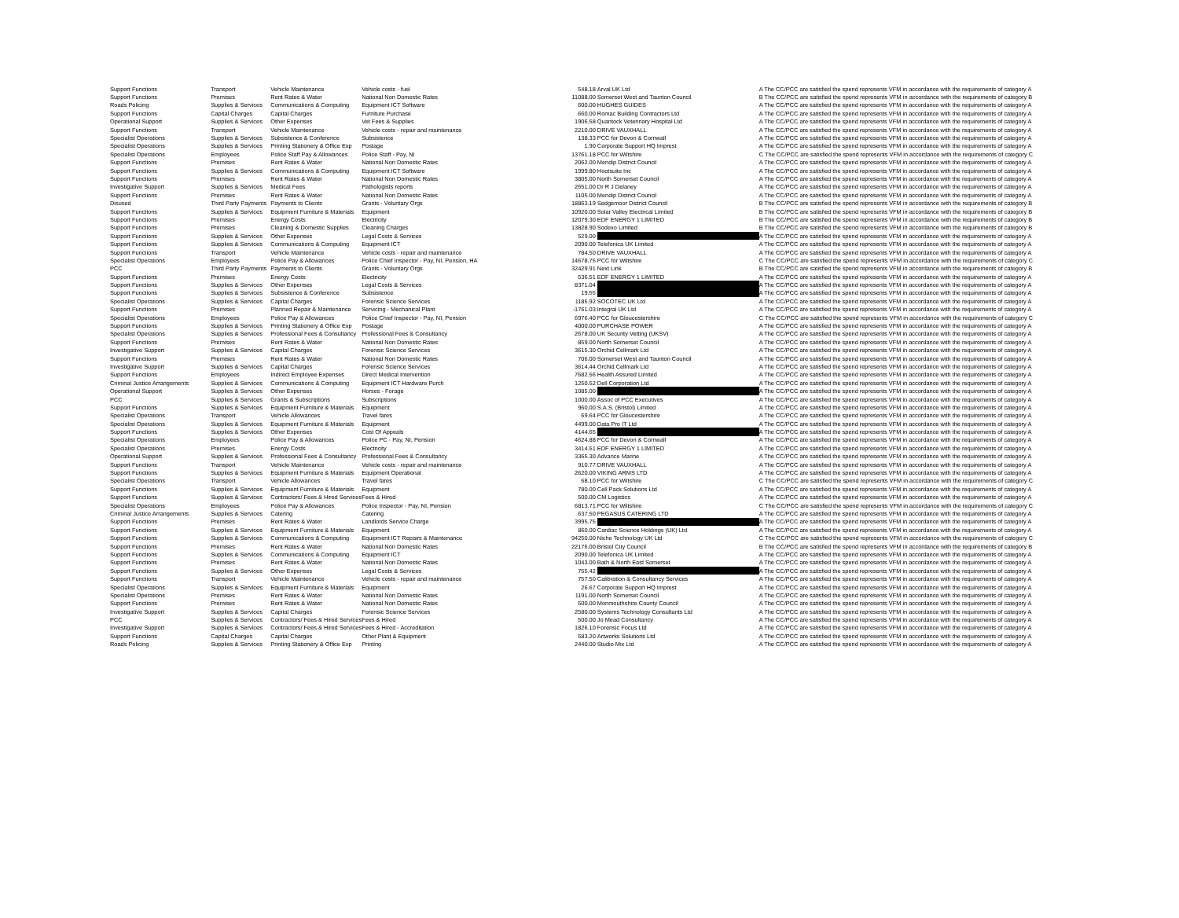| Support Functions | Transport | Vehicle Maintenance | Vehicle costs - fuel | 548.18 | Arval UK Ltd | A The CC/PCC are satisfied the spend represents VFM in accordance with the requirements of category A |
| Support Functions | Premises | Rent Rates & Water | National Non Domestic Rates | 11088.00 | Somerset West and Taunton Council | B The CC/PCC are satisfied the spend represents VFM in accordance with the requirements of category B |
| Roads Policing | Supplies & Services | Communications & Computing | Equipment ICT Software | 600.00 | HUGHES GUIDES | A The CC/PCC are satisfied the spend represents VFM in accordance with the requirements of category A |
| Support Functions | Capital Charges | Capital Charges | Furniture Purchase | 660.00 | Romac Building Contractors Ltd | A The CC/PCC are satisfied the spend represents VFM in accordance with the requirements of category A |
| Operational Support | Supplies & Services | Other Expenses | Vet Fees & Supplies | 1906.58 | Quantock Veterinary Hospital Ltd | A The CC/PCC are satisfied the spend represents VFM in accordance with the requirements of category A |
| Support Functions | Transport | Vehicle Maintenance | Vehicle costs - repair and maintenance | 2210.00 | DRIVE VAUXHALL | A The CC/PCC are satisfied the spend represents VFM in accordance with the requirements of category A |
| Specialist Operations | Supplies & Services | Subsistence & Conference | Subsistence | 138.33 | PCC for Devon & Cornwall | A The CC/PCC are satisfied the spend represents VFM in accordance with the requirements of category A |
| Specialist Operations | Supplies & Services | Printing Stationery & Office Exp | Postage | 1.90 | Corporate Support HQ Imprest | A The CC/PCC are satisfied the spend represents VFM in accordance with the requirements of category A |
| Specialist Operations | Employees | Police Staff Pay & Allowances | Police Staff - Pay, NI | 13761.18 | PCC for Wiltshire | C The CC/PCC are satisfied the spend represents VFM in accordance with the requirements of category C |
| Support Functions | Premises | Rent Rates & Water | National Non Domestic Rates | 2062.00 | Mendip District Council | A The CC/PCC are satisfied the spend represents VFM in accordance with the requirements of category A |
| Support Functions | Supplies & Services | Communications & Computing | Equipment ICT Software | 1999.80 | Hootsuite Inc | A The CC/PCC are satisfied the spend represents VFM in accordance with the requirements of category A |
| Support Functions | Premises | Rent Rates & Water | National Non Domestic Rates | 3805.00 | North Somerset Council | A The CC/PCC are satisfied the spend represents VFM in accordance with the requirements of category A |
| Investigative Support | Supplies & Services | Medical Fees | Pathologists reports | 2651.00 | Dr R J Delaney | A The CC/PCC are satisfied the spend represents VFM in accordance with the requirements of category A |
| Support Functions | Premises | Rent Rates & Water | National Non Domestic Rates | 1105.00 | Mendip District Council | A The CC/PCC are satisfied the spend represents VFM in accordance with the requirements of category A |
| Disused | Third Party Payments | Payments to Clients | Grants - Voluntary Orgs | 18863.19 | Sedgemoor District Council | B The CC/PCC are satisfied the spend represents VFM in accordance with the requirements of category B |
| Support Functions | Supplies & Services | Equipment Furniture & Materials | Equipment | 10920.00 | Solar Valley Electrical Limited | B The CC/PCC are satisfied the spend represents VFM in accordance with the requirements of category B |
| Support Functions | Premises | Energy Costs | Electricity | 12079.30 | EDF ENERGY 1 LIMITED | B The CC/PCC are satisfied the spend represents VFM in accordance with the requirements of category B |
| Support Functions | Premises | Cleaning & Domestic Supplies | Cleaning Charges | 13828.90 | Sodexo Limited | B The CC/PCC are satisfied the spend represents VFM in accordance with the requirements of category B |
| Support Functions | Supplies & Services | Other Expenses | Legal Costs & Services | 529.00 | | A The CC/PCC are satisfied the spend represents VFM in accordance with the requirements of category A |
| Support Functions | Supplies & Services | Communications & Computing | Equipment ICT | 2090.00 | Telefonica UK Limited | A The CC/PCC are satisfied the spend represents VFM in accordance with the requirements of category A |
| Support Functions | Transport | Vehicle Maintenance | Vehicle costs - repair and maintenance | 784.50 | DRIVE VAUXHALL | A The CC/PCC are satisfied the spend represents VFM in accordance with the requirements of category A |
| Specialist Operations | Employees | Police Pay & Allowances | Police Chief Inspector - Pay, NI, Pension, HA | 14678.75 | PCC for Wiltshire | C The CC/PCC are satisfied the spend represents VFM in accordance with the requirements of category C |
| PCC | Third Party Payments | Payments to Clients | Grants - Voluntary Orgs | 32429.91 | Next Link | B The CC/PCC are satisfied the spend represents VFM in accordance with the requirements of category B |
| Support Functions | Premises | Energy Costs | Electricity | 536.51 | EDF ENERGY 1 LIMITED | A The CC/PCC are satisfied the spend represents VFM in accordance with the requirements of category A |
| Support Functions | Supplies & Services | Other Expenses | Legal Costs & Services | 8371.04 | | A The CC/PCC are satisfied the spend represents VFM in accordance with the requirements of category A |
| Support Functions | Supplies & Services | Subsistence & Conference | Subsistence | 19.55 | | A The CC/PCC are satisfied the spend represents VFM in accordance with the requirements of category A |
| Specialist Operations | Supplies & Services | Capital Charges | Forensic Science Services | 1185.92 | SOCOTEC UK Ltd | A The CC/PCC are satisfied the spend represents VFM in accordance with the requirements of category A |
| Support Functions | Premises | Planned Repair & Maintenance | Servicing - Mechanical Plant | -1761.03 | Integral UK Ltd | A The CC/PCC are satisfied the spend represents VFM in accordance with the requirements of category A |
| Specialist Operations | Employees | Police Pay & Allowances | Police Chief Inspector - Pay, NI, Pension | 6976.40 | PCC for Gloucestershire | C The CC/PCC are satisfied the spend represents VFM in accordance with the requirements of category C |
| Support Functions | Supplies & Services | Printing Stationery & Office Exp | Postage | 4000.00 | PURCHASE POWER | A The CC/PCC are satisfied the spend represents VFM in accordance with the requirements of category A |
| Specialist Operations | Supplies & Services | Professional Fees & Consultancy | Professional Fees & Consultancy | 2678.00 | UK Security Vetting (UKSV) | A The CC/PCC are satisfied the spend represents VFM in accordance with the requirements of category A |
| Support Functions | Premises | Rent Rates & Water | National Non Domestic Rates | 859.00 | North Somerset Council | A The CC/PCC are satisfied the spend represents VFM in accordance with the requirements of category A |
| Investigative Support | Supplies & Services | Capital Charges | Forensic Science Services | 3615.30 | Orchid Cellmark Ltd | A The CC/PCC are satisfied the spend represents VFM in accordance with the requirements of category A |
| Support Functions | Premises | Rent Rates & Water | National Non Domestic Rates | 706.00 | Somerset West and Taunton Council | A The CC/PCC are satisfied the spend represents VFM in accordance with the requirements of category A |
| Investigative Support | Supplies & Services | Capital Charges | Forensic Science Services | 3614.44 | Orchid Cellmark Ltd | A The CC/PCC are satisfied the spend represents VFM in accordance with the requirements of category A |
| Support Functions | Employees | Indirect Employee Expenses | Direct Medical Intervention | 7682.56 | Health Assured Limited | A The CC/PCC are satisfied the spend represents VFM in accordance with the requirements of category A |
| Criminal Justice Arrangements | Supplies & Services | Communications & Computing | Equipment ICT Hardware Purch | 1250.52 | Dell Corporation Ltd | A The CC/PCC are satisfied the spend represents VFM in accordance with the requirements of category A |
| Operational Support | Supplies & Services | Other Expenses | Horses - Forage | 1085.00 | | A The CC/PCC are satisfied the spend represents VFM in accordance with the requirements of category A |
| PCC | Supplies & Services | Grants & Subscriptions | Subscriptions | 1000.00 | Assoc of PCC Executives | A The CC/PCC are satisfied the spend represents VFM in accordance with the requirements of category A |
| Support Functions | Supplies & Services | Equipment Furniture & Materials | Equipment | 960.00 | S.A.S. (Bristol) Limited | A The CC/PCC are satisfied the spend represents VFM in accordance with the requirements of category A |
| Specialist Operations | Transport | Vehicle Allowances | Travel fares | 69.64 | PCC for Gloucestershire | A The CC/PCC are satisfied the spend represents VFM in accordance with the requirements of category A |
| Specialist Operations | Supplies & Services | Equipment Furniture & Materials | Equipment | 4499.00 | Data Pro IT Ltd | A The CC/PCC are satisfied the spend represents VFM in accordance with the requirements of category A |
| Support Functions | Supplies & Services | Other Expenses | Cost Of Appeals | 4144.65 | | A The CC/PCC are satisfied the spend represents VFM in accordance with the requirements of category A |
| Specialist Operations | Employees | Police Pay & Allowances | Police PC - Pay, NI, Pension | 4624.88 | PCC for Devon & Cornwall | A The CC/PCC are satisfied the spend represents VFM in accordance with the requirements of category A |
| Specialist Operations | Premises | Energy Costs | Electricity | 3414.51 | EDF ENERGY 1 LIMITED | A The CC/PCC are satisfied the spend represents VFM in accordance with the requirements of category A |
| Operational Support | Supplies & Services | Professional Fees & Consultancy | Professional Fees & Consultancy | 3365.30 | Advance Marine | A The CC/PCC are satisfied the spend represents VFM in accordance with the requirements of category A |
| Support Functions | Transport | Vehicle Maintenance | Vehicle costs - repair and maintenance | 910.77 | DRIVE VAUXHALL | A The CC/PCC are satisfied the spend represents VFM in accordance with the requirements of category A |
| Support Functions | Supplies & Services | Equipment Furniture & Materials | Equipment Operational | 2620.00 | VIKING ARMS LTD | A The CC/PCC are satisfied the spend represents VFM in accordance with the requirements of category A |
| Specialist Operations | Transport | Vehicle Allowances | Travel fares | 68.10 | PCC for Wiltshire | C The CC/PCC are satisfied the spend represents VFM in accordance with the requirements of category C |
| Support Functions | Supplies & Services | Equipment Furniture & Materials | Equipment | 780.00 | Cell Pack Solutions Ltd | A The CC/PCC are satisfied the spend represents VFM in accordance with the requirements of category A |
| Support Functions | Supplies & Services | Contractors/ Fees & Hired Services | Fees & Hired | 500.00 | CM Logistics | A The CC/PCC are satisfied the spend represents VFM in accordance with the requirements of category A |
| Specialist Operations | Employees | Police Pay & Allowances | Police Inspector - Pay, NI, Pension | 6813.71 | PCC for Wiltshire | C The CC/PCC are satisfied the spend represents VFM in accordance with the requirements of category C |
| Criminal Justice Arrangements | Supplies & Services | Catering | Catering | 637.50 | PEGASUS CATERING LTD | A The CC/PCC are satisfied the spend represents VFM in accordance with the requirements of category A |
| Support Functions | Premises | Rent Rates & Water | Landlords Service Charge | 3995.75 | | A The CC/PCC are satisfied the spend represents VFM in accordance with the requirements of category A |
| Support Functions | Supplies & Services | Equipment Furniture & Materials | Equipment | 860.00 | Cardiac Science Holdings (UK) Ltd | A The CC/PCC are satisfied the spend represents VFM in accordance with the requirements of category A |
| Support Functions | Supplies & Services | Communications & Computing | Equipment ICT Repairs & Maintenance | 94250.00 | Niche Technology UK Ltd | C The CC/PCC are satisfied the spend represents VFM in accordance with the requirements of category C |
| Support Functions | Premises | Rent Rates & Water | National Non Domestic Rates | 22176.00 | Bristol City Council | B The CC/PCC are satisfied the spend represents VFM in accordance with the requirements of category B |
| Support Functions | Supplies & Services | Communications & Computing | Equipment ICT | 2090.00 | Telefonica UK Limited | A The CC/PCC are satisfied the spend represents VFM in accordance with the requirements of category A |
| Support Functions | Premises | Rent Rates & Water | National Non Domestic Rates | 1043.00 | Bath & North East Somerset | A The CC/PCC are satisfied the spend represents VFM in accordance with the requirements of category A |
| Support Functions | Supplies & Services | Other Expenses | Legal Costs & Services | 755.42 | | A The CC/PCC are satisfied the spend represents VFM in accordance with the requirements of category A |
| Support Functions | Transport | Vehicle Maintenance | Vehicle costs - repair and maintenance | 757.50 | Calibration & Consultancy Services | A The CC/PCC are satisfied the spend represents VFM in accordance with the requirements of category A |
| Specialist Operations | Supplies & Services | Equipment Furniture & Materials | Equipment | 26.67 | Corporate Support HQ Imprest | A The CC/PCC are satisfied the spend represents VFM in accordance with the requirements of category A |
| Specialist Operations | Premises | Rent Rates & Water | National Non Domestic Rates | 1191.00 | North Somerset Council | A The CC/PCC are satisfied the spend represents VFM in accordance with the requirements of category A |
| Support Functions | Premises | Rent Rates & Water | National Non Domestic Rates | 500.00 | Monmouthshire County Council | A The CC/PCC are satisfied the spend represents VFM in accordance with the requirements of category A |
| Investigative Support | Supplies & Services | Capital Charges | Forensic Science Services | 2580.00 | Systems Technology Consultants Ltd | A The CC/PCC are satisfied the spend represents VFM in accordance with the requirements of category A |
| PCC | Supplies & Services | Contractors/ Fees & Hired Services | Fees & Hired | 500.00 | Jo Mead Consultancy | A The CC/PCC are satisfied the spend represents VFM in accordance with the requirements of category A |
| Investigative Support | Supplies & Services | Contractors/ Fees & Hired Services | Fees & Hired - Accreditation | 1826.10 | Forensic Focus Ltd | A The CC/PCC are satisfied the spend represents VFM in accordance with the requirements of category A |
| Support Functions | Capital Charges | Capital Charges | Other Plant & Equipment | 583.20 | Artworks Solutions Ltd | A The CC/PCC are satisfied the spend represents VFM in accordance with the requirements of category A |
| Roads Policing | Supplies & Services | Printing Stationery & Office Exp | Printing | 2440.00 | Studio Mix Ltd | A The CC/PCC are satisfied the spend represents VFM in accordance with the requirements of category A |